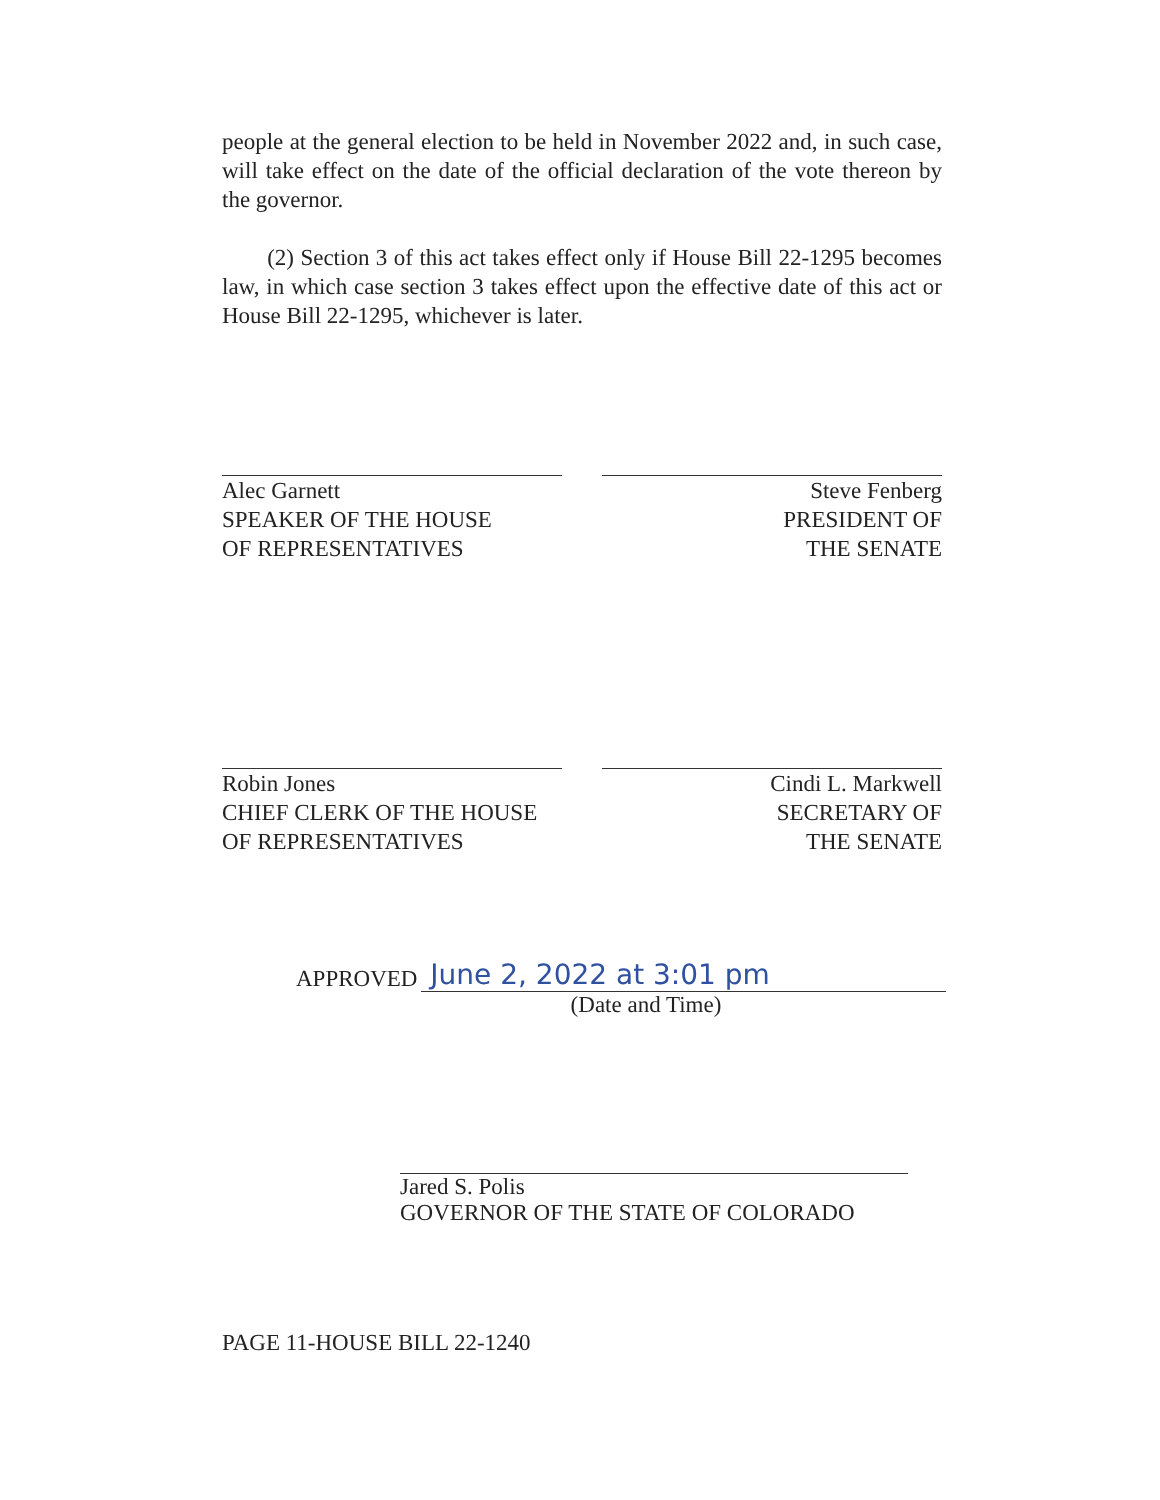people at the general election to be held in November 2022 and, in such case, will take effect on the date of the official declaration of the vote thereon by the governor.
(2) Section 3 of this act takes effect only if House Bill 22-1295 becomes law, in which case section 3 takes effect upon the effective date of this act or House Bill 22-1295, whichever is later.
Alec Garnett
SPEAKER OF THE HOUSE
OF REPRESENTATIVES
Steve Fenberg
PRESIDENT OF
THE SENATE
Robin Jones
CHIEF CLERK OF THE HOUSE
OF REPRESENTATIVES
Cindi L. Markwell
SECRETARY OF
THE SENATE
APPROVED June 2, 2022 at 3:01 pm
(Date and Time)
Jared S. Polis
GOVERNOR OF THE STATE OF COLORADO
PAGE 11-HOUSE BILL 22-1240